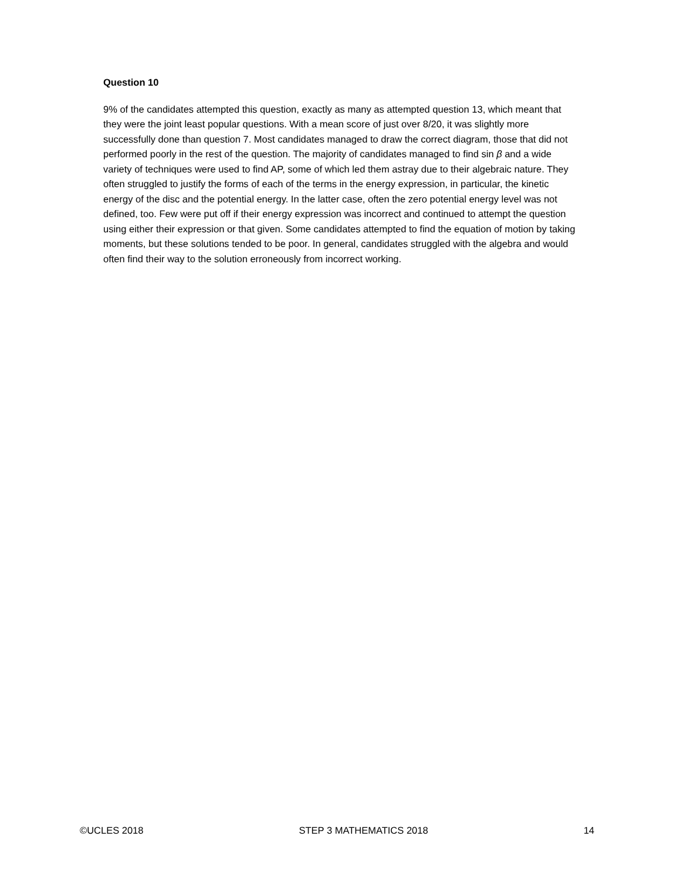Question 10
9% of the candidates attempted this question, exactly as many as attempted question 13, which meant that they were the joint least popular questions. With a mean score of just over 8/20, it was slightly more successfully done than question 7. Most candidates managed to draw the correct diagram, those that did not performed poorly in the rest of the question. The majority of candidates managed to find sin β and a wide variety of techniques were used to find AP, some of which led them astray due to their algebraic nature. They often struggled to justify the forms of each of the terms in the energy expression, in particular, the kinetic energy of the disc and the potential energy. In the latter case, often the zero potential energy level was not defined, too. Few were put off if their energy expression was incorrect and continued to attempt the question using either their expression or that given. Some candidates attempted to find the equation of motion by taking moments, but these solutions tended to be poor. In general, candidates struggled with the algebra and would often find their way to the solution erroneously from incorrect working.
©UCLES 2018 STEP 3 MATHEMATICS 2018 14